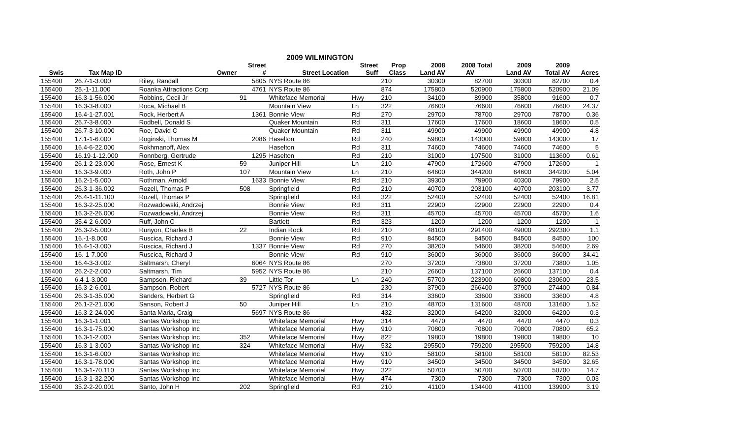2009 WILMINGTON
| | | | Street | | Street | Prop | 2008 | 2008 Total | 2009 | 2009 | |
| --- | --- | --- | --- | --- | --- | --- | --- | --- | --- | --- | --- |
| Swis | Tax Map ID | Owner | # | Street Location | Suff | Class | Land AV | AV | Land AV | Total AV | Acres |
| 155400 | 26.7-1-3.000 | Riley, Randall | 5805 | NYS Route 86 | | 210 | 30300 | 82700 | 30300 | 82700 | 0.4 |
| 155400 | 25.-1-11.000 | Roanka Attractions Corp | 4761 | NYS Route 86 | | 874 | 175800 | 520900 | 175800 | 520900 | 21.09 |
| 155400 | 16.3-1-56.000 | Robbins, Cecil Jr | 91 | Whiteface Memorial | Hwy | 210 | 34100 | 89900 | 35800 | 91600 | 0.7 |
| 155400 | 16.3-3-8.000 | Roca, Michael B | | Mountain View | Ln | 322 | 76600 | 76600 | 76600 | 76600 | 24.37 |
| 155400 | 16.4-1-27.001 | Rock, Herbert A | 1361 | Bonnie View | Rd | 270 | 29700 | 78700 | 29700 | 78700 | 0.36 |
| 155400 | 26.7-3-8.000 | Rodbell, Donald S | | Quaker Mountain | Rd | 311 | 17600 | 17600 | 18600 | 18600 | 0.5 |
| 155400 | 26.7-3-10.000 | Roe, David C | | Quaker Mountain | Rd | 311 | 49900 | 49900 | 49900 | 49900 | 4.8 |
| 155400 | 17.1-1-6.000 | Roginski, Thomas M | 2086 | Haselton | Rd | 240 | 59800 | 143000 | 59800 | 143000 | 17 |
| 155400 | 16.4-6-22.000 | Rokhmanoff, Alex | | Haselton | Rd | 311 | 74600 | 74600 | 74600 | 74600 | 5 |
| 155400 | 16.19-1-12.000 | Ronnberg, Gertrude | 1295 | Haselton | Rd | 210 | 31000 | 107500 | 31000 | 113600 | 0.61 |
| 155400 | 26.1-2-23.000 | Rose, Ernest K | 59 | Juniper Hill | Ln | 210 | 47900 | 172600 | 47900 | 172600 | 1 |
| 155400 | 16.3-3-9.000 | Roth, John P | 107 | Mountain View | Ln | 210 | 64600 | 344200 | 64600 | 344200 | 5.04 |
| 155400 | 16.2-1-5.000 | Rothman, Arnold | 1633 | Bonnie View | Rd | 210 | 39300 | 79900 | 40300 | 79900 | 2.5 |
| 155400 | 26.3-1-36.002 | Rozell, Thomas P | 508 | Springfield | Rd | 210 | 40700 | 203100 | 40700 | 203100 | 3.77 |
| 155400 | 26.4-1-11.100 | Rozell, Thomas P | | Springfield | Rd | 322 | 52400 | 52400 | 52400 | 52400 | 16.81 |
| 155400 | 16.3-2-25.000 | Rozwadowski, Andrzej | | Bonnie View | Rd | 311 | 22900 | 22900 | 22900 | 22900 | 0.4 |
| 155400 | 16.3-2-26.000 | Rozwadowski, Andrzej | | Bonnie View | Rd | 311 | 45700 | 45700 | 45700 | 45700 | 1.6 |
| 155400 | 35.4-2-6.000 | Ruff, John C | | Bartlett | Rd | 323 | 1200 | 1200 | 1200 | 1200 | 1 |
| 155400 | 26.3-2-5.000 | Runyon, Charles B | 22 | Indian Rock | Rd | 210 | 48100 | 291400 | 49000 | 292300 | 1.1 |
| 155400 | 16.-1-8.000 | Ruscica, Richard J | | Bonnie View | Rd | 910 | 84500 | 84500 | 84500 | 84500 | 100 |
| 155400 | 16.4-1-3.000 | Ruscica, Richard J | 1337 | Bonnie View | Rd | 270 | 38200 | 54600 | 38200 | 54600 | 2.69 |
| 155400 | 16.-1-7.000 | Ruscica, Richard J | | Bonnie View | Rd | 910 | 36000 | 36000 | 36000 | 36000 | 34.41 |
| 155400 | 16.4-3-3.002 | Saltmarsh, Cheryl | 6064 | NYS Route 86 | | 270 | 37200 | 73800 | 37200 | 73800 | 1.05 |
| 155400 | 26.2-2-2.000 | Saltmarsh, Tim | 5952 | NYS Route 86 | | 210 | 26600 | 137100 | 26600 | 137100 | 0.4 |
| 155400 | 6.4-1-3.000 | Sampson, Richard | 39 | Little Tor | Ln | 240 | 57700 | 223900 | 60800 | 230600 | 23.5 |
| 155400 | 16.3-2-6.001 | Sampson, Robert | 5727 | NYS Route 86 | | 230 | 37900 | 266400 | 37900 | 274400 | 0.84 |
| 155400 | 26.3-1-35.000 | Sanders, Herbert G | | Springfield | Rd | 314 | 33600 | 33600 | 33600 | 33600 | 4.8 |
| 155400 | 26.1-2-21.000 | Sanson, Robert J | 50 | Juniper Hill | Ln | 210 | 48700 | 131600 | 48700 | 131600 | 1.52 |
| 155400 | 16.3-2-24.000 | Santa Maria, Craig | 5697 | NYS Route 86 | | 432 | 32000 | 64200 | 32000 | 64200 | 0.3 |
| 155400 | 16.3-1-1.001 | Santas Workshop Inc | | Whiteface Memorial | Hwy | 314 | 4470 | 4470 | 4470 | 4470 | 0.3 |
| 155400 | 16.3-1-75.000 | Santas Workshop Inc | | Whiteface Memorial | Hwy | 910 | 70800 | 70800 | 70800 | 70800 | 65.2 |
| 155400 | 16.3-1-2.000 | Santas Workshop Inc | 352 | Whiteface Memorial | Hwy | 822 | 19800 | 19800 | 19800 | 19800 | 10 |
| 155400 | 16.3-1-3.000 | Santas Workshop Inc | 324 | Whiteface Memorial | Hwy | 532 | 295500 | 759200 | 295500 | 759200 | 14.8 |
| 155400 | 16.3-1-6.000 | Santas Workshop Inc | | Whiteface Memorial | Hwy | 910 | 58100 | 58100 | 58100 | 58100 | 82.53 |
| 155400 | 16.3-1-78.000 | Santas Workshop Inc | | Whiteface Memorial | Hwy | 910 | 34500 | 34500 | 34500 | 34500 | 32.65 |
| 155400 | 16.3-1-70.110 | Santas Workshop Inc | | Whiteface Memorial | Hwy | 322 | 50700 | 50700 | 50700 | 50700 | 14.7 |
| 155400 | 16.3-1-32.200 | Santas Workshop Inc | | Whiteface Memorial | Hwy | 474 | 7300 | 7300 | 7300 | 7300 | 0.03 |
| 155400 | 35.2-2-20.001 | Santo, John H | 202 | Springfield | Rd | 210 | 41100 | 134400 | 41100 | 139900 | 3.19 |